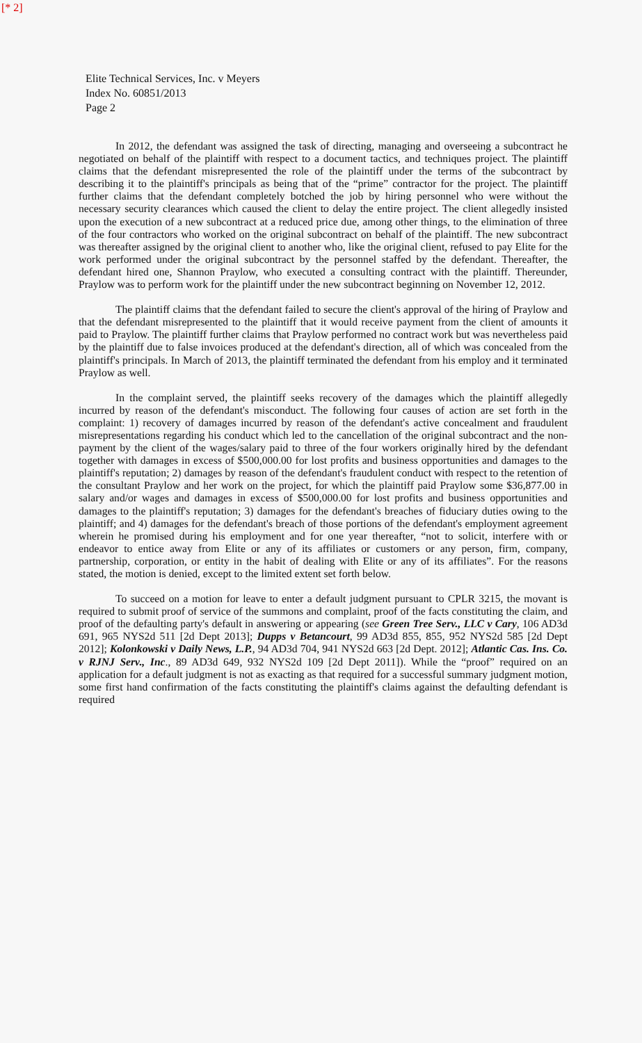[* 2]
Elite Technical Services, Inc. v Meyers
Index No. 60851/2013
Page 2
In 2012, the defendant was assigned the task of directing, managing and overseeing a subcontract he negotiated on behalf of the plaintiff with respect to a document tactics, and techniques project. The plaintiff claims that the defendant misrepresented the role of the plaintiff under the terms of the subcontract by describing it to the plaintiff's principals as being that of the “prime” contractor for the project. The plaintiff further claims that the defendant completely botched the job by hiring personnel who were without the necessary security clearances which caused the client to delay the entire project. The client allegedly insisted upon the execution of a new subcontract at a reduced price due, among other things, to the elimination of three of the four contractors who worked on the original subcontract on behalf of the plaintiff. The new subcontract was thereafter assigned by the original client to another who, like the original client, refused to pay Elite for the work performed under the original subcontract by the personnel staffed by the defendant. Thereafter, the defendant hired one, Shannon Praylow, who executed a consulting contract with the plaintiff. Thereunder, Praylow was to perform work for the plaintiff under the new subcontract beginning on November 12, 2012.
The plaintiff claims that the defendant failed to secure the client's approval of the hiring of Praylow and that the defendant misrepresented to the plaintiff that it would receive payment from the client of amounts it paid to Praylow. The plaintiff further claims that Praylow performed no contract work but was nevertheless paid by the plaintiff due to false invoices produced at the defendant's direction, all of which was concealed from the plaintiff's principals. In March of 2013, the plaintiff terminated the defendant from his employ and it terminated Praylow as well.
In the complaint served, the plaintiff seeks recovery of the damages which the plaintiff allegedly incurred by reason of the defendant's misconduct. The following four causes of action are set forth in the complaint: 1) recovery of damages incurred by reason of the defendant's active concealment and fraudulent misrepresentations regarding his conduct which led to the cancellation of the original subcontract and the non-payment by the client of the wages/salary paid to three of the four workers originally hired by the defendant together with damages in excess of $500,000.00 for lost profits and business opportunities and damages to the plaintiff's reputation; 2) damages by reason of the defendant's fraudulent conduct with respect to the retention of the consultant Praylow and her work on the project, for which the plaintiff paid Praylow some $36,877.00 in salary and/or wages and damages in excess of $500,000.00 for lost profits and business opportunities and damages to the plaintiff's reputation; 3) damages for the defendant's breaches of fiduciary duties owing to the plaintiff; and 4) damages for the defendant's breach of those portions of the defendant's employment agreement wherein he promised during his employment and for one year thereafter, “not to solicit, interfere with or endeavor to entice away from Elite or any of its affiliates or customers or any person, firm, company, partnership, corporation, or entity in the habit of dealing with Elite or any of its affiliates”. For the reasons stated, the motion is denied, except to the limited extent set forth below.
To succeed on a motion for leave to enter a default judgment pursuant to CPLR 3215, the movant is required to submit proof of service of the summons and complaint, proof of the facts constituting the claim, and proof of the defaulting party's default in answering or appearing (see Green Tree Serv., LLC v Cary, 106 AD3d 691, 965 NYS2d 511 [2d Dept 2013]; Dupps v Betancourt, 99 AD3d 855, 855, 952 NYS2d 585 [2d Dept 2012]; Kolonkowski v Daily News, L.P., 94 AD3d 704, 941 NYS2d 663 [2d Dept. 2012]; Atlantic Cas. Ins. Co. v RJNJ Serv., Inc., 89 AD3d 649, 932 NYS2d 109 [2d Dept 2011]). While the “proof” required on an application for a default judgment is not as exacting as that required for a successful summary judgment motion, some first hand confirmation of the facts constituting the plaintiff's claims against the defaulting defendant is required